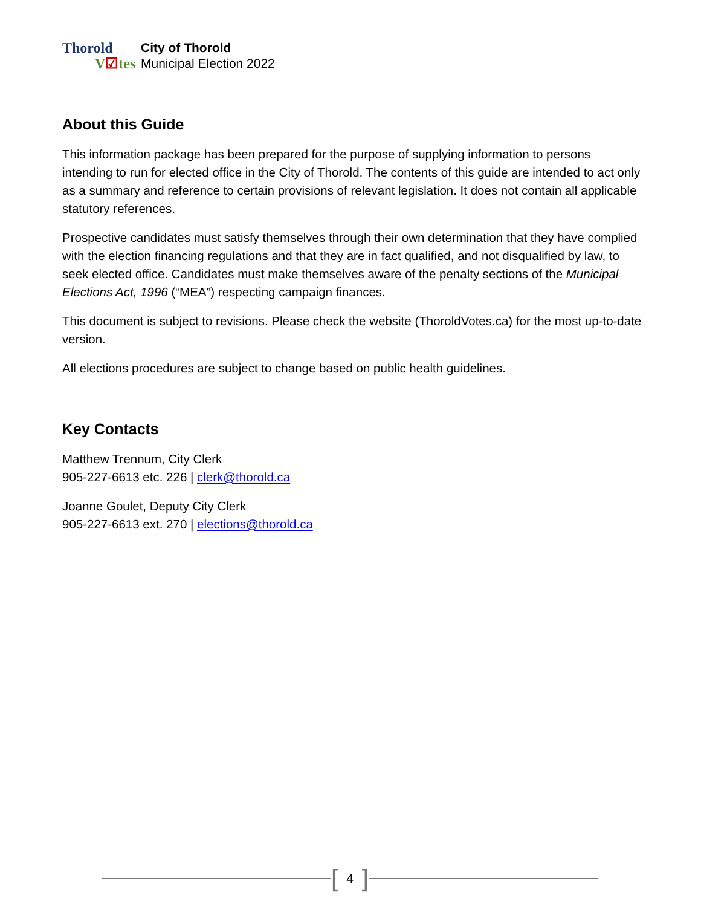Thorold
V☑tes
City of Thorold
Municipal Election 2022
About this Guide
This information package has been prepared for the purpose of supplying information to persons intending to run for elected office in the City of Thorold. The contents of this guide are intended to act only as a summary and reference to certain provisions of relevant legislation. It does not contain all applicable statutory references.
Prospective candidates must satisfy themselves through their own determination that they have complied with the election financing regulations and that they are in fact qualified, and not disqualified by law, to seek elected office. Candidates must make themselves aware of the penalty sections of the Municipal Elections Act, 1996 (“MEA”) respecting campaign finances.
This document is subject to revisions. Please check the website (ThoroldVotes.ca) for the most up-to-date version.
All elections procedures are subject to change based on public health guidelines.
Key Contacts
Matthew Trennum, City Clerk
905-227-6613 etc. 226 | clerk@thorold.ca
Joanne Goulet, Deputy City Clerk
905-227-6613 ext. 270 | elections@thorold.ca
[4]